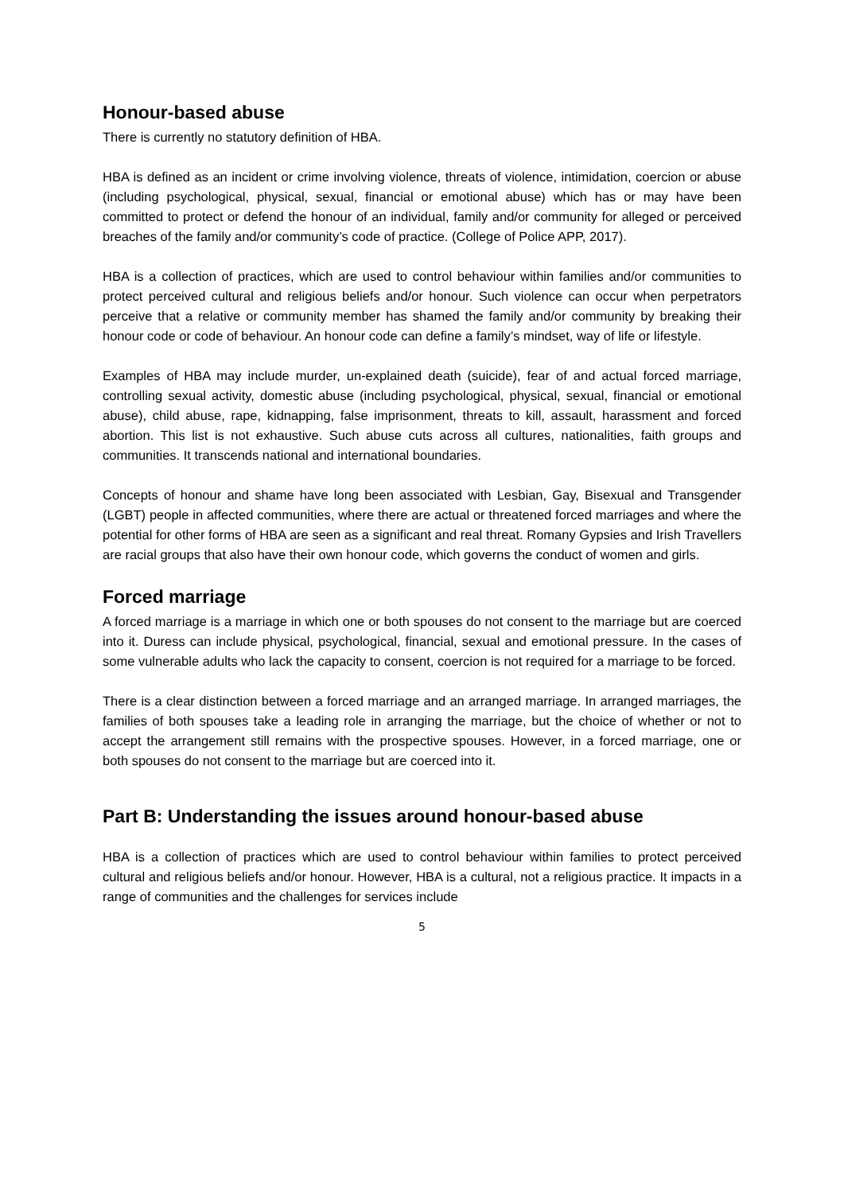Honour-based abuse
There is currently no statutory definition of HBA.
HBA is defined as an incident or crime involving violence, threats of violence, intimidation, coercion or abuse (including psychological, physical, sexual, financial or emotional abuse) which has or may have been committed to protect or defend the honour of an individual, family and/or community for alleged or perceived breaches of the family and/or community’s code of practice. (College of Police APP, 2017).
HBA is a collection of practices, which are used to control behaviour within families and/or communities to protect perceived cultural and religious beliefs and/or honour. Such violence can occur when perpetrators perceive that a relative or community member has shamed the family and/or community by breaking their honour code or code of behaviour. An honour code can define a family’s mindset, way of life or lifestyle.
Examples of HBA may include murder, un-explained death (suicide), fear of and actual forced marriage, controlling sexual activity, domestic abuse (including psychological, physical, sexual, financial or emotional abuse), child abuse, rape, kidnapping, false imprisonment, threats to kill, assault, harassment and forced abortion. This list is not exhaustive. Such abuse cuts across all cultures, nationalities, faith groups and communities. It transcends national and international boundaries.
Concepts of honour and shame have long been associated with Lesbian, Gay, Bisexual and Transgender (LGBT) people in affected communities, where there are actual or threatened forced marriages and where the potential for other forms of HBA are seen as a significant and real threat. Romany Gypsies and Irish Travellers are racial groups that also have their own honour code, which governs the conduct of women and girls.
Forced marriage
A forced marriage is a marriage in which one or both spouses do not consent to the marriage but are coerced into it. Duress can include physical, psychological, financial, sexual and emotional pressure. In the cases of some vulnerable adults who lack the capacity to consent, coercion is not required for a marriage to be forced.
There is a clear distinction between a forced marriage and an arranged marriage. In arranged marriages, the families of both spouses take a leading role in arranging the marriage, but the choice of whether or not to accept the arrangement still remains with the prospective spouses. However, in a forced marriage, one or both spouses do not consent to the marriage but are coerced into it.
Part B: Understanding the issues around honour-based abuse
HBA is a collection of practices which are used to control behaviour within families to protect perceived cultural and religious beliefs and/or honour. However, HBA is a cultural, not a religious practice. It impacts in a range of communities and the challenges for services include
5